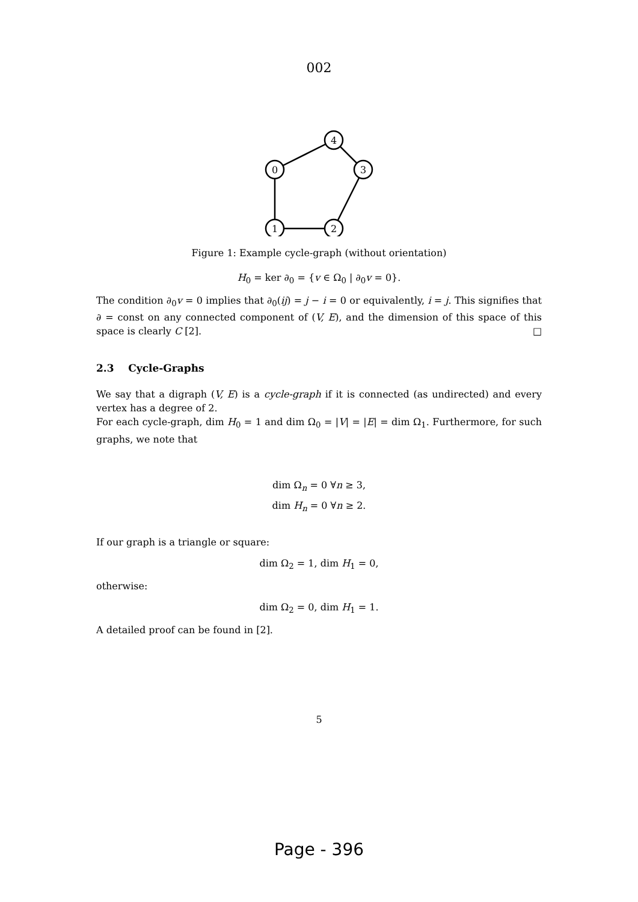002
0
4
3
2
1
Figure 1: Example cycle-graph (without orientation)
H<sub>0</sub> = ker ∂<sub>0</sub> = {v ∈ Ω<sub>0</sub> | ∂<sub>0</sub>v = 0}.
The condition ∂<sub>0</sub>v = 0 implies that ∂<sub>0</sub>(ij) = j − i = 0 or equivalently, i = j. This signifies that ∂ = const on any connected component of (V, E), and the dimension of this space of this space is clearly C [2]. □
2.3 Cycle-Graphs
We say that a digraph (V, E) is a cycle-graph if it is connected (as undirected) and every vertex has a degree of 2.
For each cycle-graph, dim H<sub>0</sub> = 1 and dim Ω<sub>0</sub> = |V| = |E| = dim Ω<sub>1</sub>. Furthermore, for such graphs, we note that
dim Ω<sub>n</sub> = 0 ∀n ≥ 3,
dim H<sub>n</sub> = 0 ∀n ≥ 2.
If our graph is a triangle or square:
dim Ω<sub>2</sub> = 1, dim H<sub>1</sub> = 0,
otherwise:
dim Ω<sub>2</sub> = 0, dim H<sub>1</sub> = 1.
A detailed proof can be found in [2].
5
Page - 396